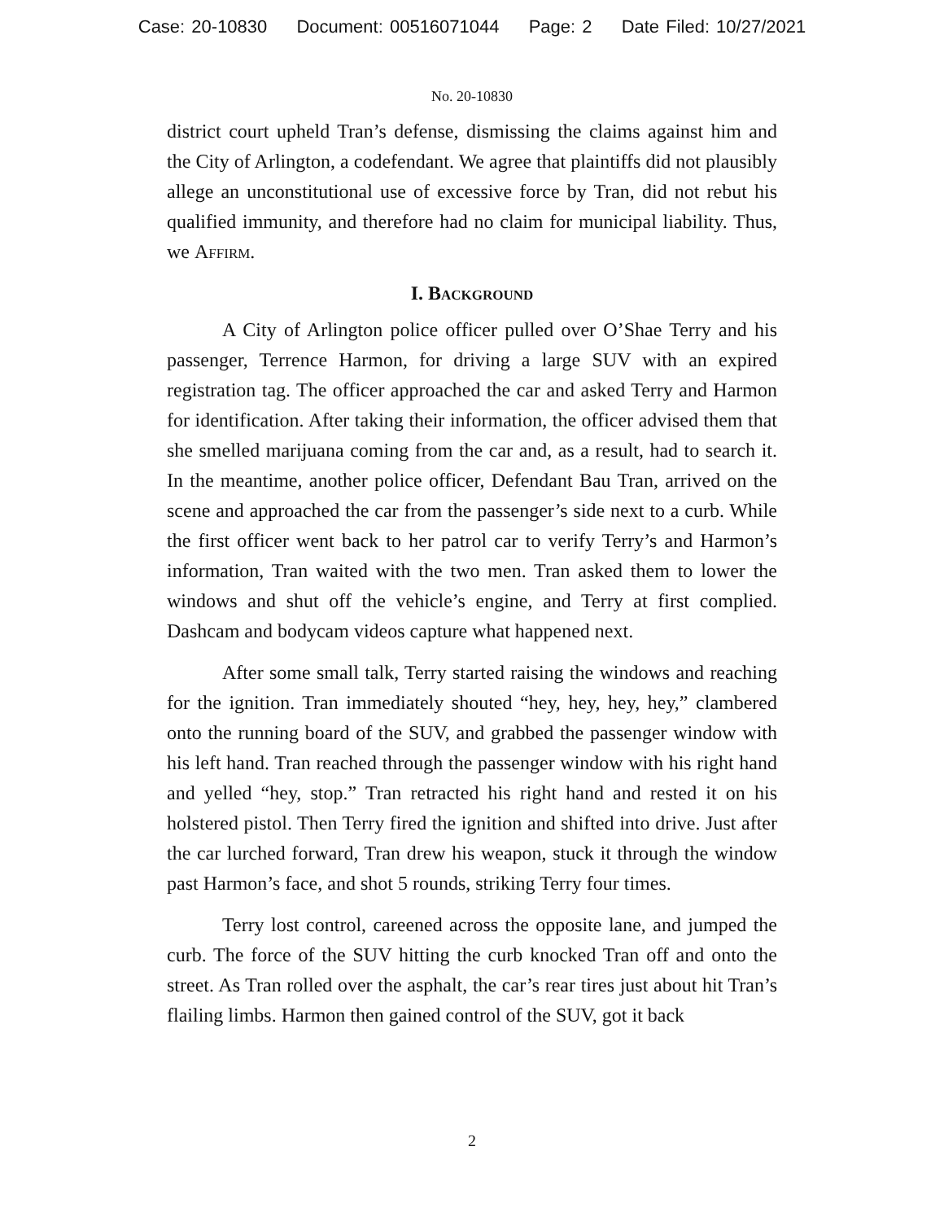Case: 20-10830 Document: 00516071044 Page: 2 Date Filed: 10/27/2021
No. 20-10830
district court upheld Tran’s defense, dismissing the claims against him and the City of Arlington, a codefendant. We agree that plaintiffs did not plausibly allege an unconstitutional use of excessive force by Tran, did not rebut his qualified immunity, and therefore had no claim for municipal liability. Thus, we Affirm.
I. Background
A City of Arlington police officer pulled over O’Shae Terry and his passenger, Terrence Harmon, for driving a large SUV with an expired registration tag. The officer approached the car and asked Terry and Harmon for identification. After taking their information, the officer advised them that she smelled marijuana coming from the car and, as a result, had to search it. In the meantime, another police officer, Defendant Bau Tran, arrived on the scene and approached the car from the passenger’s side next to a curb. While the first officer went back to her patrol car to verify Terry’s and Harmon’s information, Tran waited with the two men. Tran asked them to lower the windows and shut off the vehicle’s engine, and Terry at first complied. Dashcam and bodycam videos capture what happened next.
After some small talk, Terry started raising the windows and reaching for the ignition. Tran immediately shouted “hey, hey, hey, hey,” clambered onto the running board of the SUV, and grabbed the passenger window with his left hand. Tran reached through the passenger window with his right hand and yelled “hey, stop.” Tran retracted his right hand and rested it on his holstered pistol. Then Terry fired the ignition and shifted into drive. Just after the car lurched forward, Tran drew his weapon, stuck it through the window past Harmon’s face, and shot 5 rounds, striking Terry four times.
Terry lost control, careened across the opposite lane, and jumped the curb. The force of the SUV hitting the curb knocked Tran off and onto the street. As Tran rolled over the asphalt, the car’s rear tires just about hit Tran’s flailing limbs. Harmon then gained control of the SUV, got it back
2